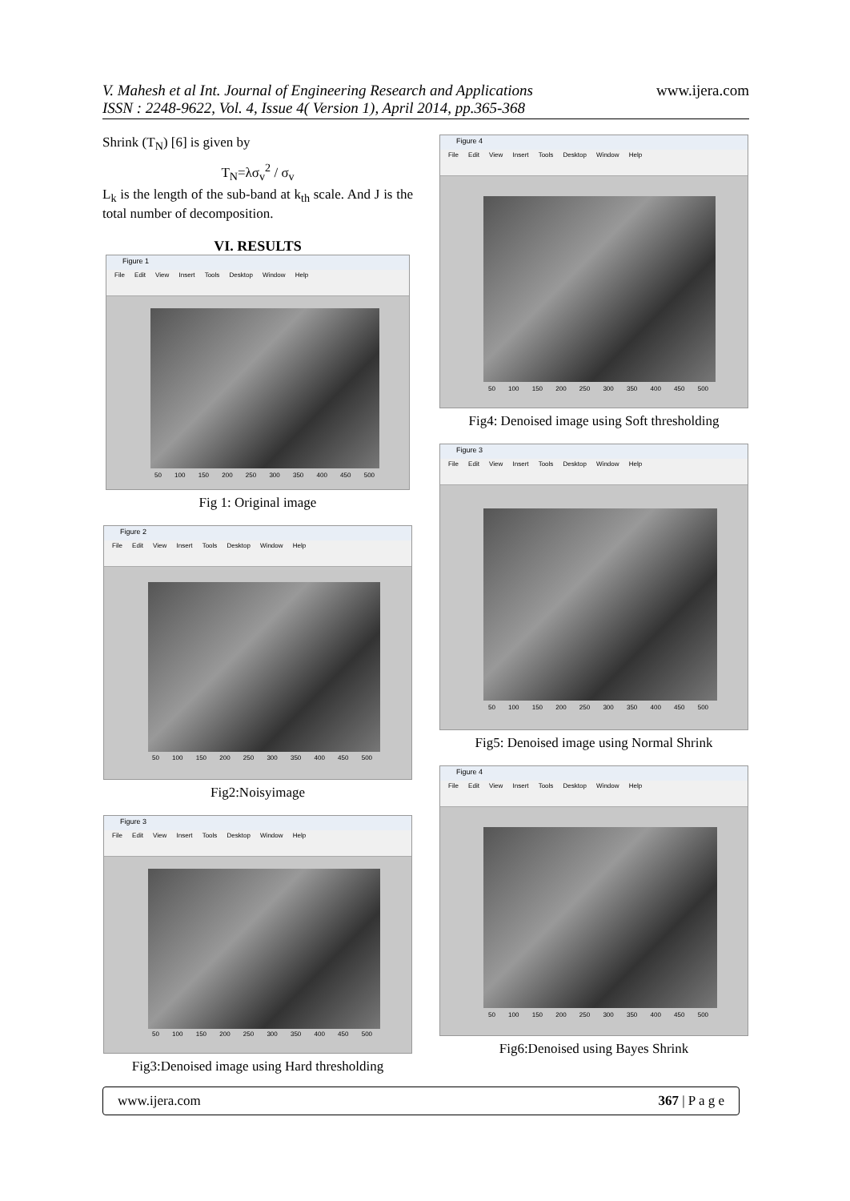V. Mahesh et al Int. Journal of Engineering Research and Applications
ISSN : 2248-9622, Vol. 4, Issue 4( Version 1), April 2014, pp.365-368
www.ijera.com
Shrink (T<sub>N</sub>) [6] is given by
T<sub>N</sub>=λσ<sub>v</sub><sup>2</sup> / σ<sub>v</sub>
L<sub>k</sub> is the length of the sub-band at k<sub>th</sub> scale. And J is the total number of decomposition.
VI. RESULTS
Figure 1
File Edit View Insert Tools Desktop Window Help
50 100 150 200 250 300 350 400 450 500
Fig 1: Original image
Figure 2
File Edit View Insert Tools Desktop Window Help
50 100 150 200 250 300 350 400 450 500
Fig2:Noisyimage
Figure 3
File Edit View Insert Tools Desktop Window Help
50 100 150 200 250 300 350 400 450 500
Fig3:Denoised image using Hard thresholding
Figure 4
File Edit View Insert Tools Desktop Window Help
50 100 150 200 250 300 350 400 450 500
Fig4: Denoised image using Soft thresholding
Figure 3
File Edit View Insert Tools Desktop Window Help
50 100 150 200 250 300 350 400 450 500
Fig5: Denoised image using Normal Shrink
Figure 4
File Edit View Insert Tools Desktop Window Help
50 100 150 200 250 300 350 400 450 500
Fig6:Denoised using Bayes Shrink
www.ijera.com 367 | P a g e